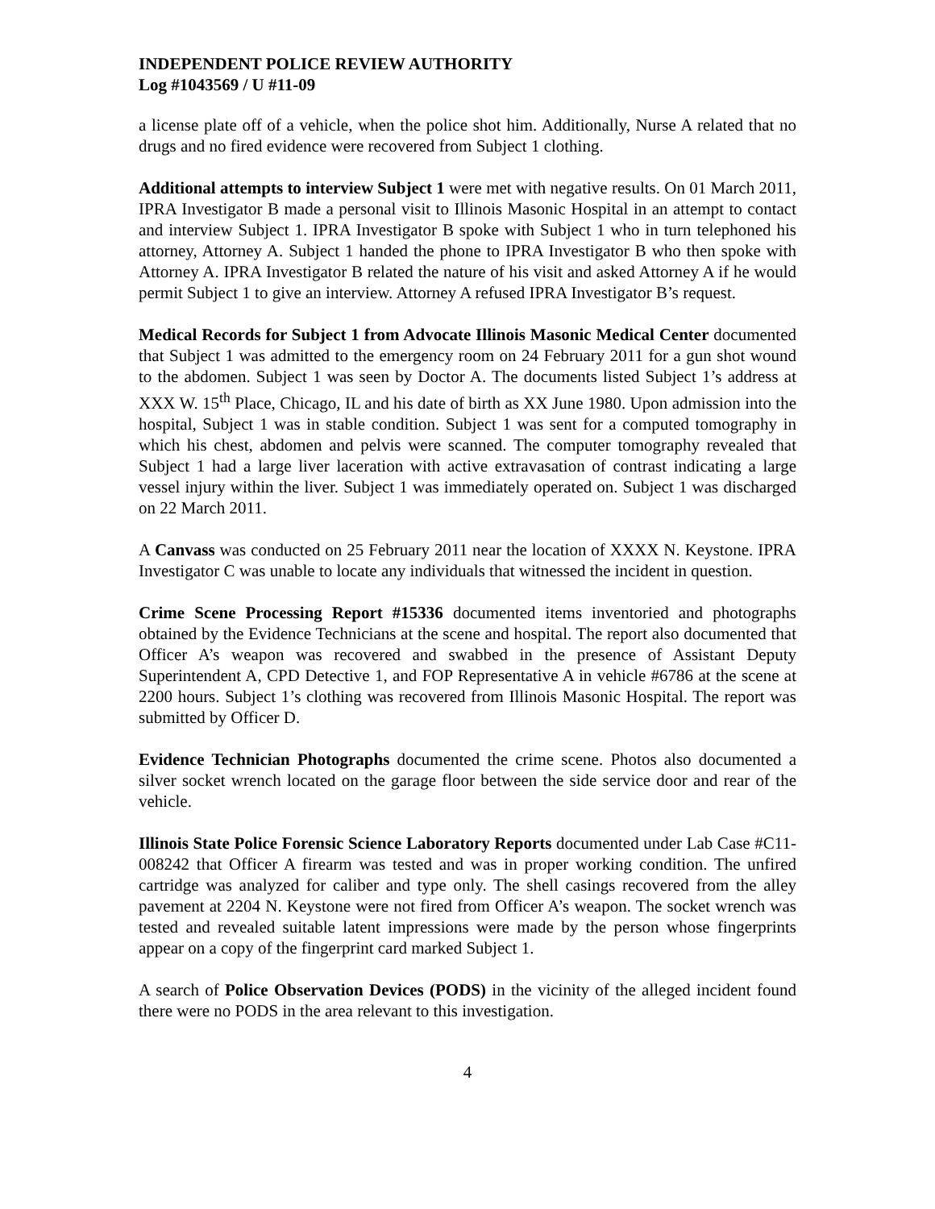INDEPENDENT POLICE REVIEW AUTHORITY
Log #1043569 / U #11-09
a license plate off of a vehicle, when the police shot him. Additionally, Nurse A related that no drugs and no fired evidence were recovered from Subject 1 clothing.
Additional attempts to interview Subject 1 were met with negative results. On 01 March 2011, IPRA Investigator B made a personal visit to Illinois Masonic Hospital in an attempt to contact and interview Subject 1. IPRA Investigator B spoke with Subject 1 who in turn telephoned his attorney, Attorney A. Subject 1 handed the phone to IPRA Investigator B who then spoke with Attorney A. IPRA Investigator B related the nature of his visit and asked Attorney A if he would permit Subject 1 to give an interview. Attorney A refused IPRA Investigator B’s request.
Medical Records for Subject 1 from Advocate Illinois Masonic Medical Center documented that Subject 1 was admitted to the emergency room on 24 February 2011 for a gun shot wound to the abdomen. Subject 1 was seen by Doctor A. The documents listed Subject 1’s address at XXX W. 15<sup>th</sup> Place, Chicago, IL and his date of birth as XX June 1980. Upon admission into the hospital, Subject 1 was in stable condition. Subject 1 was sent for a computed tomography in which his chest, abdomen and pelvis were scanned. The computer tomography revealed that Subject 1 had a large liver laceration with active extravasation of contrast indicating a large vessel injury within the liver. Subject 1 was immediately operated on. Subject 1 was discharged on 22 March 2011.
A Canvass was conducted on 25 February 2011 near the location of XXXX N. Keystone. IPRA Investigator C was unable to locate any individuals that witnessed the incident in question.
Crime Scene Processing Report #15336 documented items inventoried and photographs obtained by the Evidence Technicians at the scene and hospital. The report also documented that Officer A’s weapon was recovered and swabbed in the presence of Assistant Deputy Superintendent A, CPD Detective 1, and FOP Representative A in vehicle #6786 at the scene at 2200 hours. Subject 1’s clothing was recovered from Illinois Masonic Hospital. The report was submitted by Officer D.
Evidence Technician Photographs documented the crime scene. Photos also documented a silver socket wrench located on the garage floor between the side service door and rear of the vehicle.
Illinois State Police Forensic Science Laboratory Reports documented under Lab Case #C11-008242 that Officer A firearm was tested and was in proper working condition. The unfired cartridge was analyzed for caliber and type only. The shell casings recovered from the alley pavement at 2204 N. Keystone were not fired from Officer A’s weapon. The socket wrench was tested and revealed suitable latent impressions were made by the person whose fingerprints appear on a copy of the fingerprint card marked Subject 1.
A search of Police Observation Devices (PODS) in the vicinity of the alleged incident found there were no PODS in the area relevant to this investigation.
4